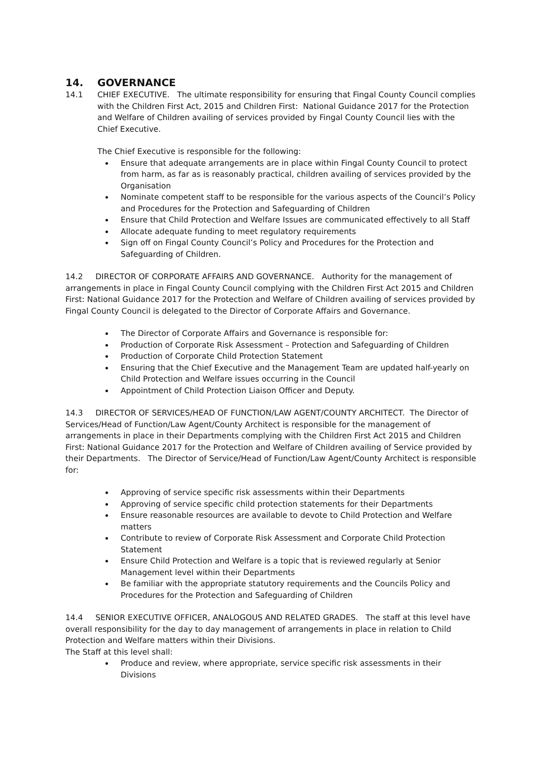14. GOVERNANCE
14.1 CHIEF EXECUTIVE. The ultimate responsibility for ensuring that Fingal County Council complies with the Children First Act, 2015 and Children First: National Guidance 2017 for the Protection and Welfare of Children availing of services provided by Fingal County Council lies with the Chief Executive.
The Chief Executive is responsible for the following:
Ensure that adequate arrangements are in place within Fingal County Council to protect from harm, as far as is reasonably practical, children availing of services provided by the Organisation
Nominate competent staff to be responsible for the various aspects of the Council’s Policy and Procedures for the Protection and Safeguarding of Children
Ensure that Child Protection and Welfare Issues are communicated effectively to all Staff
Allocate adequate funding to meet regulatory requirements
Sign off on Fingal County Council’s Policy and Procedures for the Protection and Safeguarding of Children.
14.2 DIRECTOR OF CORPORATE AFFAIRS AND GOVERNANCE. Authority for the management of arrangements in place in Fingal County Council complying with the Children First Act 2015 and Children First: National Guidance 2017 for the Protection and Welfare of Children availing of services provided by Fingal County Council is delegated to the Director of Corporate Affairs and Governance.
The Director of Corporate Affairs and Governance is responsible for:
Production of Corporate Risk Assessment – Protection and Safeguarding of Children
Production of Corporate Child Protection Statement
Ensuring that the Chief Executive and the Management Team are updated half-yearly on Child Protection and Welfare issues occurring in the Council
Appointment of Child Protection Liaison Officer and Deputy.
14.3 DIRECTOR OF SERVICES/HEAD OF FUNCTION/LAW AGENT/COUNTY ARCHITECT. The Director of Services/Head of Function/Law Agent/County Architect is responsible for the management of arrangements in place in their Departments complying with the Children First Act 2015 and Children First: National Guidance 2017 for the Protection and Welfare of Children availing of Service provided by their Departments. The Director of Service/Head of Function/Law Agent/County Architect is responsible for:
Approving of service specific risk assessments within their Departments
Approving of service specific child protection statements for their Departments
Ensure reasonable resources are available to devote to Child Protection and Welfare matters
Contribute to review of Corporate Risk Assessment and Corporate Child Protection Statement
Ensure Child Protection and Welfare is a topic that is reviewed regularly at Senior Management level within their Departments
Be familiar with the appropriate statutory requirements and the Councils Policy and Procedures for the Protection and Safeguarding of Children
14.4 SENIOR EXECUTIVE OFFICER, ANALOGOUS AND RELATED GRADES. The staff at this level have overall responsibility for the day to day management of arrangements in place in relation to Child Protection and Welfare matters within their Divisions.
The Staff at this level shall:
Produce and review, where appropriate, service specific risk assessments in their Divisions